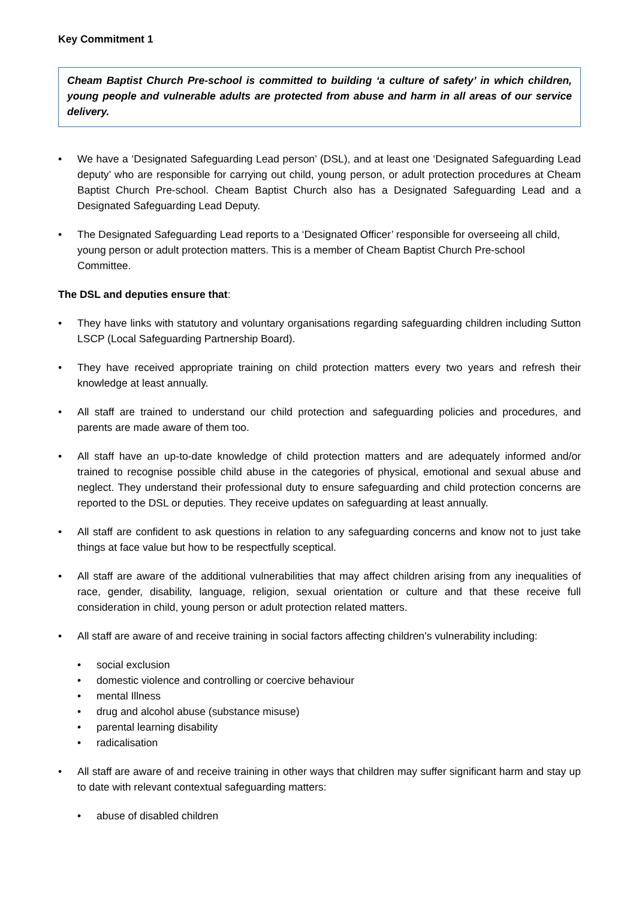Key Commitment 1
Cheam Baptist Church Pre-school is committed to building ‘a culture of safety’ in which children, young people and vulnerable adults are protected from abuse and harm in all areas of our service delivery.
• We have a ‘Designated Safeguarding Lead person’ (DSL), and at least one ‘Designated Safeguarding Lead deputy’ who are responsible for carrying out child, young person, or adult protection procedures at Cheam Baptist Church Pre-school. Cheam Baptist Church also has a Designated Safeguarding Lead and a Designated Safeguarding Lead Deputy.
• The Designated Safeguarding Lead reports to a ‘Designated Officer’ responsible for overseeing all child, young person or adult protection matters. This is a member of Cheam Baptist Church Pre-school Committee.
The DSL and deputies ensure that:
• They have links with statutory and voluntary organisations regarding safeguarding children including Sutton LSCP (Local Safeguarding Partnership Board).
• They have received appropriate training on child protection matters every two years and refresh their knowledge at least annually.
• All staff are trained to understand our child protection and safeguarding policies and procedures, and parents are made aware of them too.
• All staff have an up-to-date knowledge of child protection matters and are adequately informed and/or trained to recognise possible child abuse in the categories of physical, emotional and sexual abuse and neglect. They understand their professional duty to ensure safeguarding and child protection concerns are reported to the DSL or deputies. They receive updates on safeguarding at least annually.
• All staff are confident to ask questions in relation to any safeguarding concerns and know not to just take things at face value but how to be respectfully sceptical.
• All staff are aware of the additional vulnerabilities that may affect children arising from any inequalities of race, gender, disability, language, religion, sexual orientation or culture and that these receive full consideration in child, young person or adult protection related matters.
• All staff are aware of and receive training in social factors affecting children’s vulnerability including:
• social exclusion
• domestic violence and controlling or coercive behaviour
• mental Illness
• drug and alcohol abuse (substance misuse)
• parental learning disability
• radicalisation
• All staff are aware of and receive training in other ways that children may suffer significant harm and stay up to date with relevant contextual safeguarding matters:
• abuse of disabled children